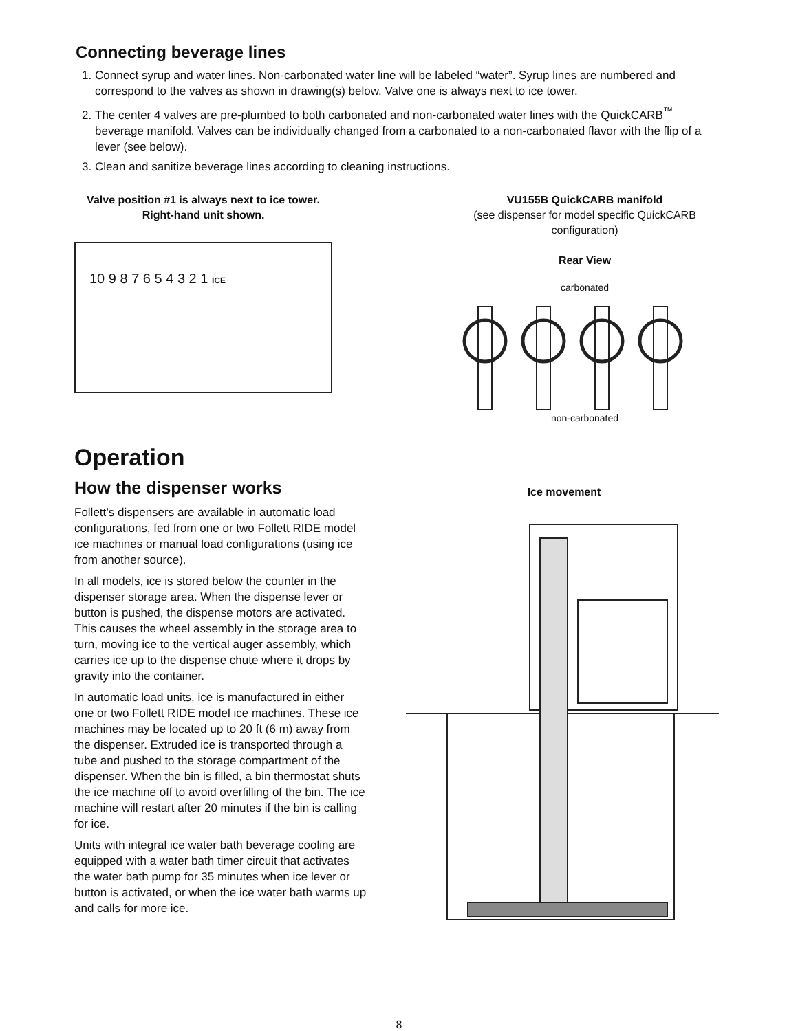Connecting beverage lines
1. Connect syrup and water lines. Non-carbonated water line will be labeled “water”. Syrup lines are numbered and correspond to the valves as shown in drawing(s) below. Valve one is always next to ice tower.
2. The center 4 valves are pre-plumbed to both carbonated and non-carbonated water lines with the QuickCARB<sup>™</sup> beverage manifold. Valves can be individually changed from a carbonated to a non-carbonated flavor with the flip of a lever (see below).
3. Clean and sanitize beverage lines according to cleaning instructions.
Valve position #1 is always next to ice tower. Right-hand unit shown.
10 9 8 7 6 5 4 3 2 1 ICE
VU155B QuickCARB manifold
(see dispenser for model specific QuickCARB configuration)
Rear View
carbonated
non-carbonated
Operation
How the dispenser works
Follett’s dispensers are available in automatic load configurations, fed from one or two Follett RIDE model ice machines or manual load configurations (using ice from another source).
In all models, ice is stored below the counter in the dispenser storage area. When the dispense lever or button is pushed, the dispense motors are activated. This causes the wheel assembly in the storage area to turn, moving ice to the vertical auger assembly, which carries ice up to the dispense chute where it drops by gravity into the container.
In automatic load units, ice is manufactured in either one or two Follett RIDE model ice machines. These ice machines may be located up to 20 ft (6 m) away from the dispenser. Extruded ice is transported through a tube and pushed to the storage compartment of the dispenser. When the bin is filled, a bin thermostat shuts the ice machine off to avoid overfilling of the bin. The ice machine will restart after 20 minutes if the bin is calling for ice.
Units with integral ice water bath beverage cooling are equipped with a water bath timer circuit that activates the water bath pump for 35 minutes when ice lever or button is activated, or when the ice water bath warms up and calls for more ice.
Ice movement
8